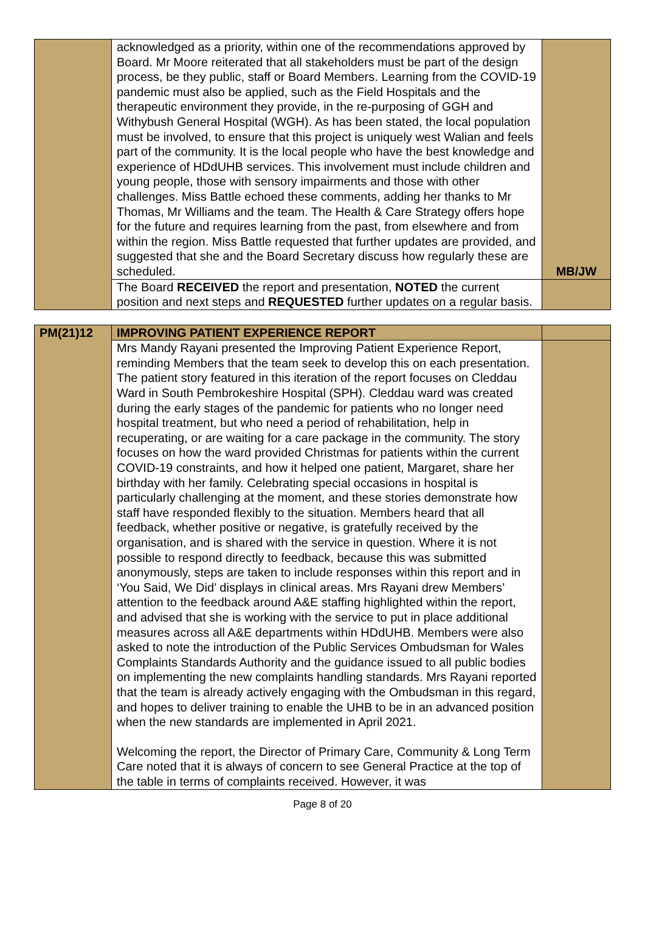| | acknowledged as a priority, within one of the recommendations approved by Board. Mr Moore reiterated that all stakeholders must be part of the design process, be they public, staff or Board Members. Learning from the COVID-19 pandemic must also be applied, such as the Field Hospitals and the therapeutic environment they provide, in the re-purposing of GGH and Withybush General Hospital (WGH). As has been stated, the local population must be involved, to ensure that this project is uniquely west Walian and feels part of the community. It is the local people who have the best knowledge and experience of HDdUHB services. This involvement must include children and young people, those with sensory impairments and those with other challenges. Miss Battle echoed these comments, adding her thanks to Mr Thomas, Mr Williams and the team. The Health & Care Strategy offers hope for the future and requires learning from the past, from elsewhere and from within the region. Miss Battle requested that further updates are provided, and suggested that she and the Board Secretary discuss how regularly these are scheduled. | MB/JW |
| | The Board RECEIVED the report and presentation, NOTED the current position and next steps and REQUESTED further updates on a regular basis. | |
| PM(21)12 | IMPROVING PATIENT EXPERIENCE REPORT | |
| | Mrs Mandy Rayani presented the Improving Patient Experience Report, reminding Members that the team seek to develop this on each presentation. The patient story featured in this iteration of the report focuses on Cleddau Ward in South Pembrokeshire Hospital (SPH). Cleddau ward was created during the early stages of the pandemic for patients who no longer need hospital treatment, but who need a period of rehabilitation, help in recuperating, or are waiting for a care package in the community. The story focuses on how the ward provided Christmas for patients within the current COVID-19 constraints, and how it helped one patient, Margaret, share her birthday with her family. Celebrating special occasions in hospital is particularly challenging at the moment, and these stories demonstrate how staff have responded flexibly to the situation. Members heard that all feedback, whether positive or negative, is gratefully received by the organisation, and is shared with the service in question. Where it is not possible to respond directly to feedback, because this was submitted anonymously, steps are taken to include responses within this report and in ‘You Said, We Did’ displays in clinical areas. Mrs Rayani drew Members’ attention to the feedback around A&E staffing highlighted within the report, and advised that she is working with the service to put in place additional measures across all A&E departments within HDdUHB. Members were also asked to note the introduction of the Public Services Ombudsman for Wales Complaints Standards Authority and the guidance issued to all public bodies on implementing the new complaints handling standards. Mrs Rayani reported that the team is already actively engaging with the Ombudsman in this regard, and hopes to deliver training to enable the UHB to be in an advanced position when the new standards are implemented in April 2021. Welcoming the report, the Director of Primary Care, Community & Long Term Care noted that it is always of concern to see General Practice at the top of the table in terms of complaints received. However, it was | |
Page 8 of 20